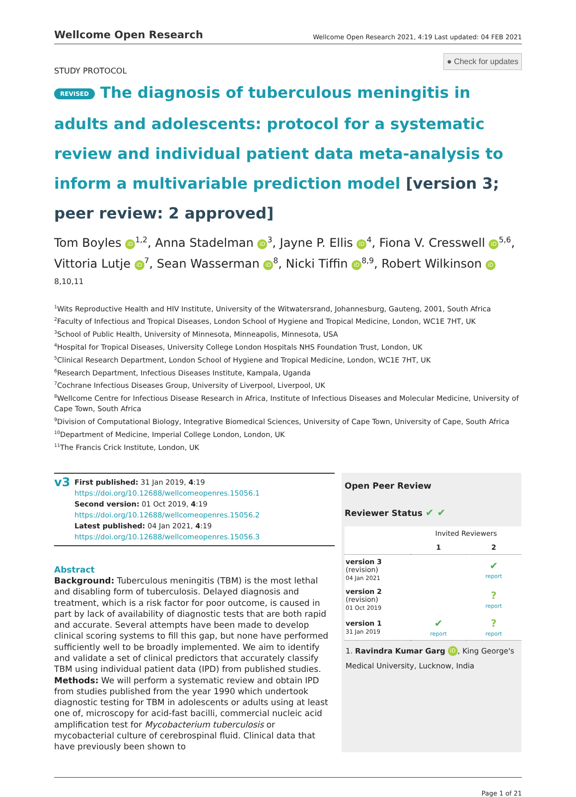Wellcome Open Research Wellcome Open Research 2021, 4:19 Last updated: 04 FEB 2021
● Check for updates
STUDY PROTOCOL
REVISED The diagnosis of tuberculous meningitis in adults and adolescents: protocol for a systematic review and individual patient data meta-analysis to inform a multivariable prediction model [version 3; peer review: 2 approved]
Tom Boyles iD<sup>1,2</sup>, Anna Stadelman iD<sup>3</sup>, Jayne P. Ellis iD<sup>4</sup>, Fiona V. Cresswell iD<sup>5,6</sup>, Vittoria Lutje iD<sup>7</sup>, Sean Wasserman iD<sup>8</sup>, Nicki Tiffin iD<sup>8,9</sup>, Robert Wilkinson iD<sup>8,10,11</sup>
<sup>1</sup> Wits Reproductive Health and HIV Institute, University of the Witwatersrand, Johannesburg, Gauteng, 2001, South Africa
<sup>2</sup> Faculty of Infectious and Tropical Diseases, London School of Hygiene and Tropical Medicine, London, WC1E 7HT, UK
<sup>3</sup> School of Public Health, University of Minnesota, Minneapolis, Minnesota, USA
<sup>4</sup> Hospital for Tropical Diseases, University College London Hospitals NHS Foundation Trust, London, UK
<sup>5</sup> Clinical Research Department, London School of Hygiene and Tropical Medicine, London, WC1E 7HT, UK
<sup>6</sup> Research Department, Infectious Diseases Institute, Kampala, Uganda
<sup>7</sup> Cochrane Infectious Diseases Group, University of Liverpool, Liverpool, UK
<sup>8</sup> Wellcome Centre for Infectious Disease Research in Africa, Institute of Infectious Diseases and Molecular Medicine, University of Cape Town, South Africa
<sup>9</sup> Division of Computational Biology, Integrative Biomedical Sciences, University of Cape Town, University of Cape, South Africa
<sup>10</sup> Department of Medicine, Imperial College London, London, UK
<sup>11</sup> The Francis Crick Institute, London, UK
v3
First published: 31 Jan 2019, 4:19
https://doi.org/10.12688/wellcomeopenres.15056.1
Second version: 01 Oct 2019, 4:19
https://doi.org/10.12688/wellcomeopenres.15056.2
Latest published: 04 Jan 2021, 4:19
https://doi.org/10.12688/wellcomeopenres.15056.3
Abstract
Background: Tuberculous meningitis (TBM) is the most lethal and disabling form of tuberculosis. Delayed diagnosis and treatment, which is a risk factor for poor outcome, is caused in part by lack of availability of diagnostic tests that are both rapid and accurate. Several attempts have been made to develop clinical scoring systems to fill this gap, but none have performed sufficiently well to be broadly implemented. We aim to identify and validate a set of clinical predictors that accurately classify TBM using individual patient data (IPD) from published studies.
Methods: We will perform a systematic review and obtain IPD from studies published from the year 1990 which undertook diagnostic testing for TBM in adolescents or adults using at least one of, microscopy for acid-fast bacilli, commercial nucleic acid amplification test for Mycobacterium tuberculosis or mycobacterial culture of cerebrospinal fluid. Clinical data that have previously been shown to
Open Peer Review
Reviewer Status ✔ ✔
| | Invited Reviewers | |
| --- | --- | --- |
| | 1 | 2 |
| version 3 (revision) 04 Jan 2021 | | ✔ report |
| version 2 (revision) 01 Oct 2019 | | ? report |
| version 1 31 Jan 2019 | ✔ report | ? report |
1. Ravindra Kumar Garg iD, King George's Medical University, Lucknow, India
Page 1 of 21